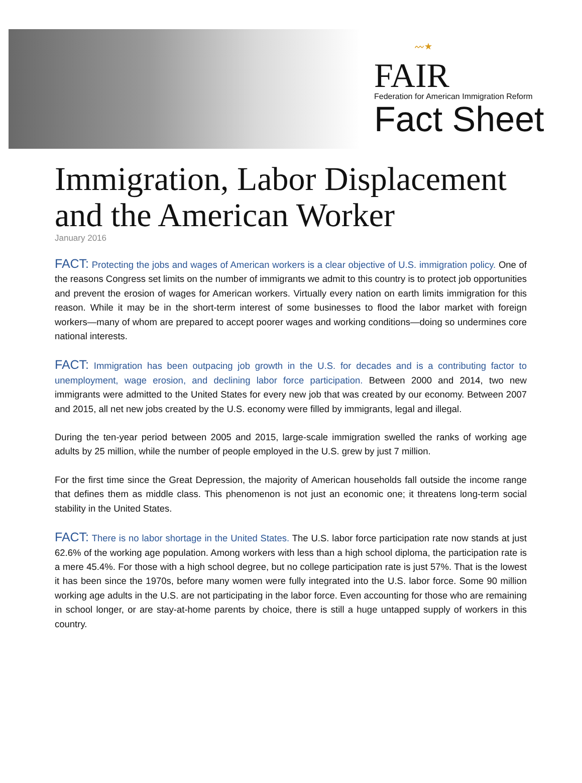〰★
FAIR
Federation for American Immigration Reform
Fact Sheet
Immigration, Labor Displacement and the American Worker
January 2016
FACT: Protecting the jobs and wages of American workers is a clear objective of U.S. immigration policy. One of the reasons Congress set limits on the number of immigrants we admit to this country is to protect job opportunities and prevent the erosion of wages for American workers. Virtually every nation on earth limits immigration for this reason. While it may be in the short-term interest of some businesses to flood the labor market with foreign workers—many of whom are prepared to accept poorer wages and working conditions—doing so undermines core national interests.
FACT: Immigration has been outpacing job growth in the U.S. for decades and is a contributing factor to unemployment, wage erosion, and declining labor force participation. Between 2000 and 2014, two new immigrants were admitted to the United States for every new job that was created by our economy. Between 2007 and 2015, all net new jobs created by the U.S. economy were filled by immigrants, legal and illegal.
During the ten-year period between 2005 and 2015, large-scale immigration swelled the ranks of working age adults by 25 million, while the number of people employed in the U.S. grew by just 7 million.
For the first time since the Great Depression, the majority of American households fall outside the income range that defines them as middle class. This phenomenon is not just an economic one; it threatens long-term social stability in the United States.
FACT: There is no labor shortage in the United States. The U.S. labor force participation rate now stands at just 62.6% of the working age population. Among workers with less than a high school diploma, the participation rate is a mere 45.4%. For those with a high school degree, but no college participation rate is just 57%. That is the lowest it has been since the 1970s, before many women were fully integrated into the U.S. labor force. Some 90 million working age adults in the U.S. are not participating in the labor force. Even accounting for those who are remaining in school longer, or are stay-at-home parents by choice, there is still a huge untapped supply of workers in this country.